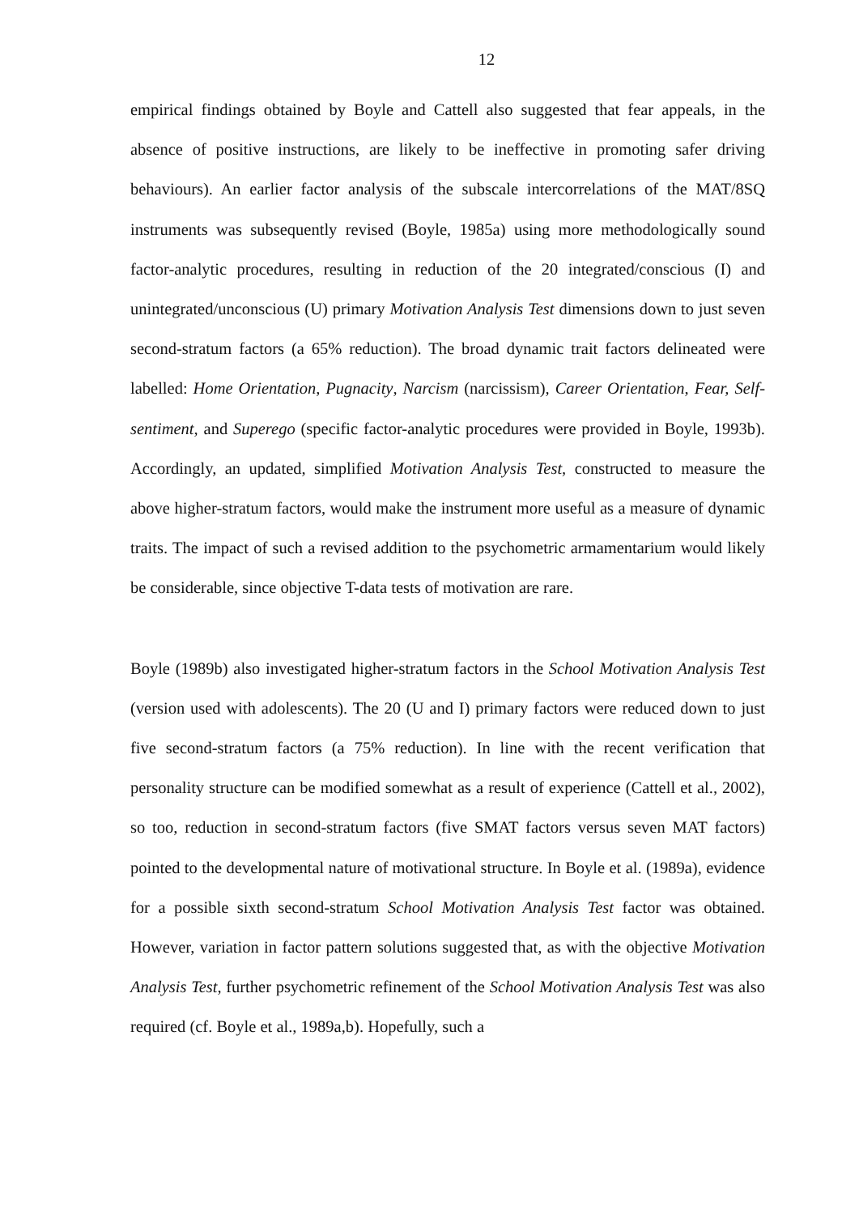12
empirical findings obtained by Boyle and Cattell also suggested that fear appeals, in the absence of positive instructions, are likely to be ineffective in promoting safer driving behaviours). An earlier factor analysis of the subscale intercorrelations of the MAT/8SQ instruments was subsequently revised (Boyle, 1985a) using more methodologically sound factor-analytic procedures, resulting in reduction of the 20 integrated/conscious (I) and unintegrated/unconscious (U) primary Motivation Analysis Test dimensions down to just seven second-stratum factors (a 65% reduction). The broad dynamic trait factors delineated were labelled: Home Orientation, Pugnacity, Narcism (narcissism), Career Orientation, Fear, Self-sentiment, and Superego (specific factor-analytic procedures were provided in Boyle, 1993b). Accordingly, an updated, simplified Motivation Analysis Test, constructed to measure the above higher-stratum factors, would make the instrument more useful as a measure of dynamic traits. The impact of such a revised addition to the psychometric armamentarium would likely be considerable, since objective T-data tests of motivation are rare.
Boyle (1989b) also investigated higher-stratum factors in the School Motivation Analysis Test (version used with adolescents). The 20 (U and I) primary factors were reduced down to just five second-stratum factors (a 75% reduction). In line with the recent verification that personality structure can be modified somewhat as a result of experience (Cattell et al., 2002), so too, reduction in second-stratum factors (five SMAT factors versus seven MAT factors) pointed to the developmental nature of motivational structure. In Boyle et al. (1989a), evidence for a possible sixth second-stratum School Motivation Analysis Test factor was obtained. However, variation in factor pattern solutions suggested that, as with the objective Motivation Analysis Test, further psychometric refinement of the School Motivation Analysis Test was also required (cf. Boyle et al., 1989a,b). Hopefully, such a